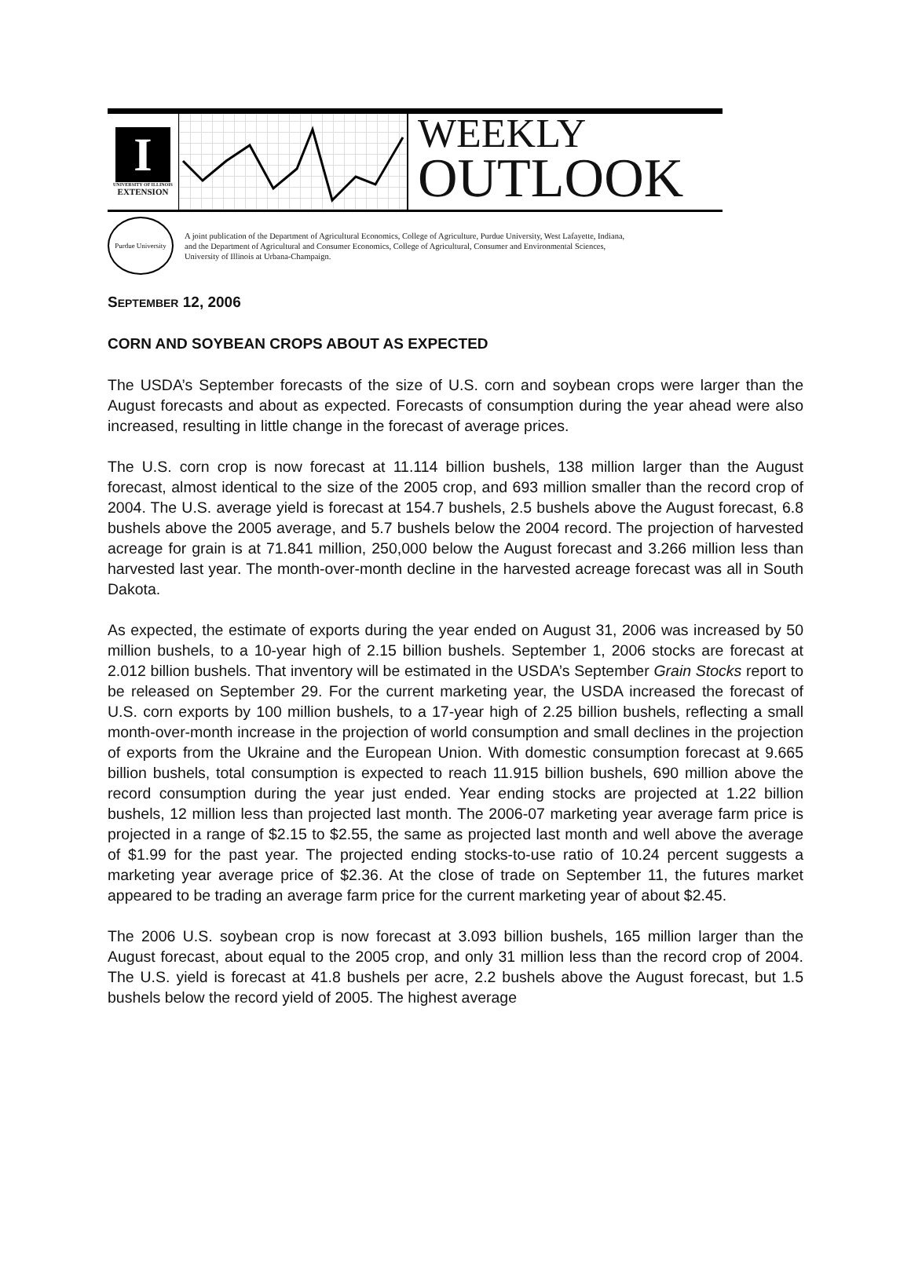I
UNIVERSITY OF ILLINOIS
EXTENSION
WEEKLY
OUTLOOK
Purdue University
A joint publication of the Department of Agricultural Economics, College of Agriculture, Purdue University, West Lafayette, Indiana,
and the Department of Agricultural and Consumer Economics, College of Agricultural, Consumer and Environmental Sciences,
University of Illinois at Urbana-Champaign.
SEPTEMBER 12, 2006
CORN AND SOYBEAN CROPS ABOUT AS EXPECTED
The USDA’s September forecasts of the size of U.S. corn and soybean crops were larger than the August forecasts and about as expected. Forecasts of consumption during the year ahead were also increased, resulting in little change in the forecast of average prices.
The U.S. corn crop is now forecast at 11.114 billion bushels, 138 million larger than the August forecast, almost identical to the size of the 2005 crop, and 693 million smaller than the record crop of 2004. The U.S. average yield is forecast at 154.7 bushels, 2.5 bushels above the August forecast, 6.8 bushels above the 2005 average, and 5.7 bushels below the 2004 record. The projection of harvested acreage for grain is at 71.841 million, 250,000 below the August forecast and 3.266 million less than harvested last year. The month-over-month decline in the harvested acreage forecast was all in South Dakota.
As expected, the estimate of exports during the year ended on August 31, 2006 was increased by 50 million bushels, to a 10-year high of 2.15 billion bushels. September 1, 2006 stocks are forecast at 2.012 billion bushels. That inventory will be estimated in the USDA’s September Grain Stocks report to be released on September 29. For the current marketing year, the USDA increased the forecast of U.S. corn exports by 100 million bushels, to a 17-year high of 2.25 billion bushels, reflecting a small month-over-month increase in the projection of world consumption and small declines in the projection of exports from the Ukraine and the European Union. With domestic consumption forecast at 9.665 billion bushels, total consumption is expected to reach 11.915 billion bushels, 690 million above the record consumption during the year just ended. Year ending stocks are projected at 1.22 billion bushels, 12 million less than projected last month. The 2006-07 marketing year average farm price is projected in a range of $2.15 to $2.55, the same as projected last month and well above the average of $1.99 for the past year. The projected ending stocks-to-use ratio of 10.24 percent suggests a marketing year average price of $2.36. At the close of trade on September 11, the futures market appeared to be trading an average farm price for the current marketing year of about $2.45.
The 2006 U.S. soybean crop is now forecast at 3.093 billion bushels, 165 million larger than the August forecast, about equal to the 2005 crop, and only 31 million less than the record crop of 2004. The U.S. yield is forecast at 41.8 bushels per acre, 2.2 bushels above the August forecast, but 1.5 bushels below the record yield of 2005. The highest average